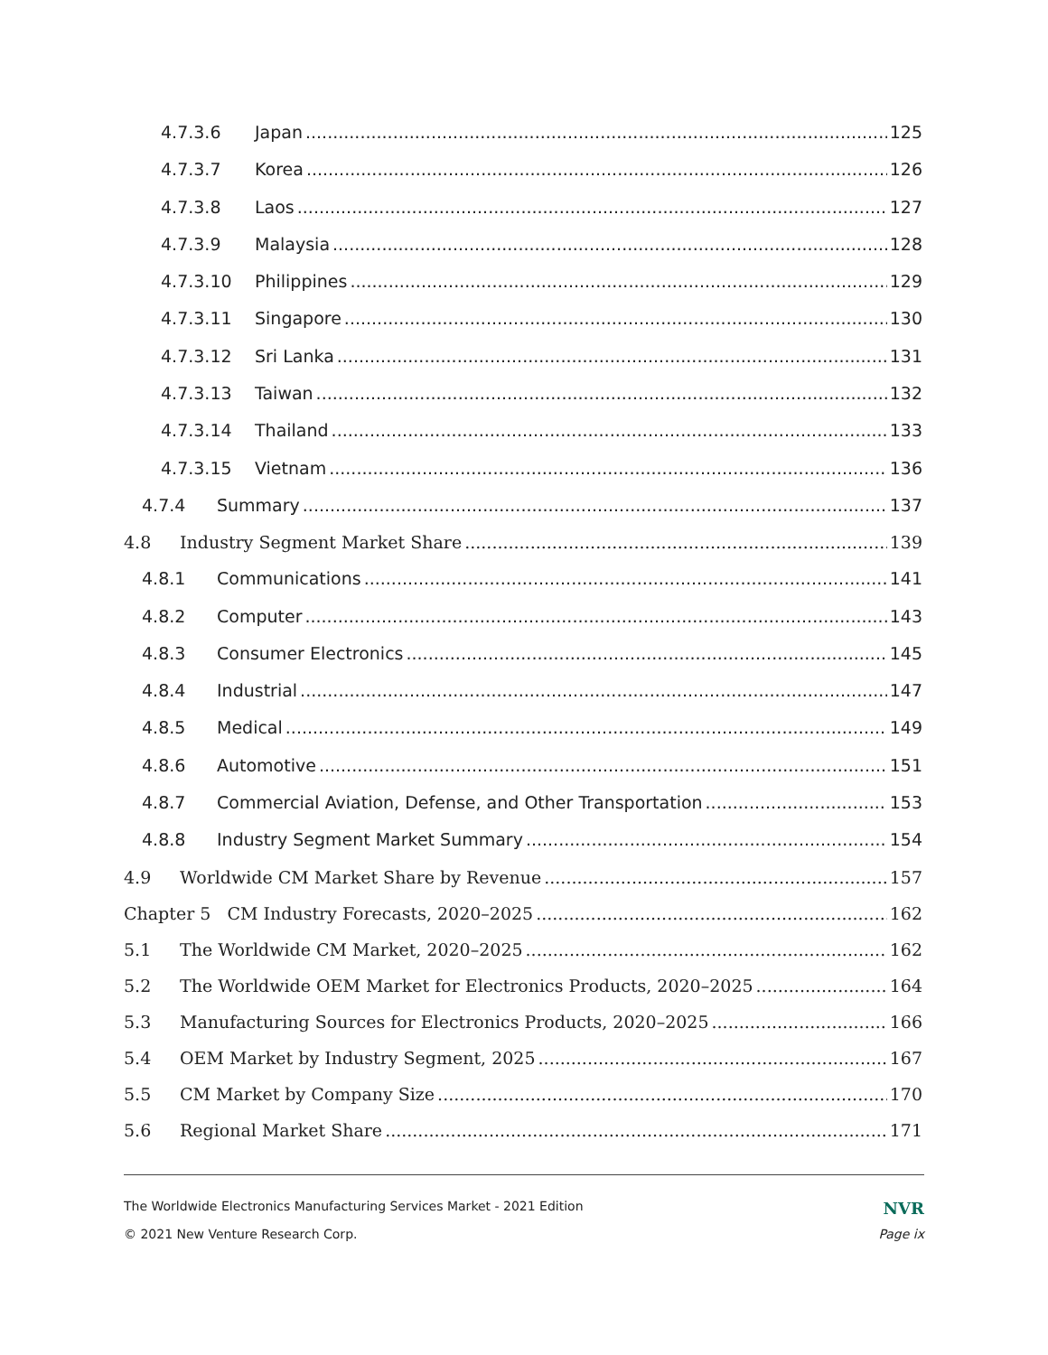4.7.3.6 Japan 125
4.7.3.7 Korea 126
4.7.3.8 Laos 127
4.7.3.9 Malaysia 128
4.7.3.10 Philippines 129
4.7.3.11 Singapore 130
4.7.3.12 Sri Lanka 131
4.7.3.13 Taiwan 132
4.7.3.14 Thailand 133
4.7.3.15 Vietnam 136
4.7.4 Summary 137
4.8 Industry Segment Market Share 139
4.8.1 Communications 141
4.8.2 Computer 143
4.8.3 Consumer Electronics 145
4.8.4 Industrial 147
4.8.5 Medical 149
4.8.6 Automotive 151
4.8.7 Commercial Aviation, Defense, and Other Transportation 153
4.8.8 Industry Segment Market Summary 154
4.9 Worldwide CM Market Share by Revenue 157
Chapter 5 CM Industry Forecasts, 2020–2025 162
5.1 The Worldwide CM Market, 2020–2025 162
5.2 The Worldwide OEM Market for Electronics Products, 2020–2025 164
5.3 Manufacturing Sources for Electronics Products, 2020–2025 166
5.4 OEM Market by Industry Segment, 2025 167
5.5 CM Market by Company Size 170
5.6 Regional Market Share 171
The Worldwide Electronics Manufacturing Services Market - 2021 Edition NVR
© 2021 New Venture Research Corp. Page ix